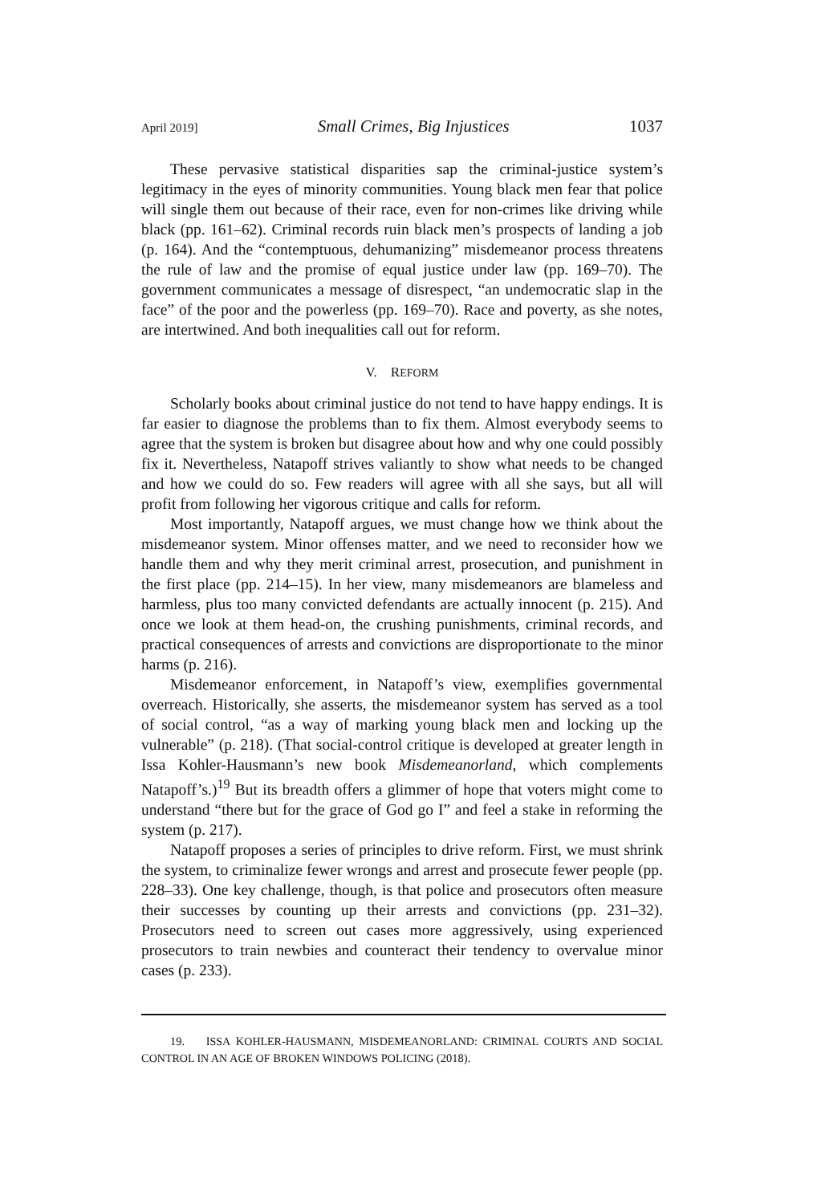April 2019] Small Crimes, Big Injustices 1037
These pervasive statistical disparities sap the criminal-justice system’s legitimacy in the eyes of minority communities. Young black men fear that police will single them out because of their race, even for non-crimes like driving while black (pp. 161–62). Criminal records ruin black men’s prospects of landing a job (p. 164). And the “contemptuous, dehumanizing” misdemeanor process threatens the rule of law and the promise of equal justice under law (pp. 169–70). The government communicates a message of disrespect, “an undemocratic slap in the face” of the poor and the powerless (pp. 169–70). Race and poverty, as she notes, are intertwined. And both inequalities call out for reform.
V. REFORM
Scholarly books about criminal justice do not tend to have happy endings. It is far easier to diagnose the problems than to fix them. Almost everybody seems to agree that the system is broken but disagree about how and why one could possibly fix it. Nevertheless, Natapoff strives valiantly to show what needs to be changed and how we could do so. Few readers will agree with all she says, but all will profit from following her vigorous critique and calls for reform.
Most importantly, Natapoff argues, we must change how we think about the misdemeanor system. Minor offenses matter, and we need to reconsider how we handle them and why they merit criminal arrest, prosecution, and punishment in the first place (pp. 214–15). In her view, many misdemeanors are blameless and harmless, plus too many convicted defendants are actually innocent (p. 215). And once we look at them head-on, the crushing punishments, criminal records, and practical consequences of arrests and convictions are disproportionate to the minor harms (p. 216).
Misdemeanor enforcement, in Natapoff’s view, exemplifies governmental overreach. Historically, she asserts, the misdemeanor system has served as a tool of social control, “as a way of marking young black men and locking up the vulnerable” (p. 218). (That social-control critique is developed at greater length in Issa Kohler-Hausmann’s new book Misdemeanorland, which complements Natapoff’s.)<sup>19</sup> But its breadth offers a glimmer of hope that voters might come to understand “there but for the grace of God go I” and feel a stake in reforming the system (p. 217).
Natapoff proposes a series of principles to drive reform. First, we must shrink the system, to criminalize fewer wrongs and arrest and prosecute fewer people (pp. 228–33). One key challenge, though, is that police and prosecutors often measure their successes by counting up their arrests and convictions (pp. 231–32). Prosecutors need to screen out cases more aggressively, using experienced prosecutors to train newbies and counteract their tendency to overvalue minor cases (p. 233).
19. ISSA KOHLER-HAUSMANN, MISDEMEANORLAND: CRIMINAL COURTS AND SOCIAL CONTROL IN AN AGE OF BROKEN WINDOWS POLICING (2018).